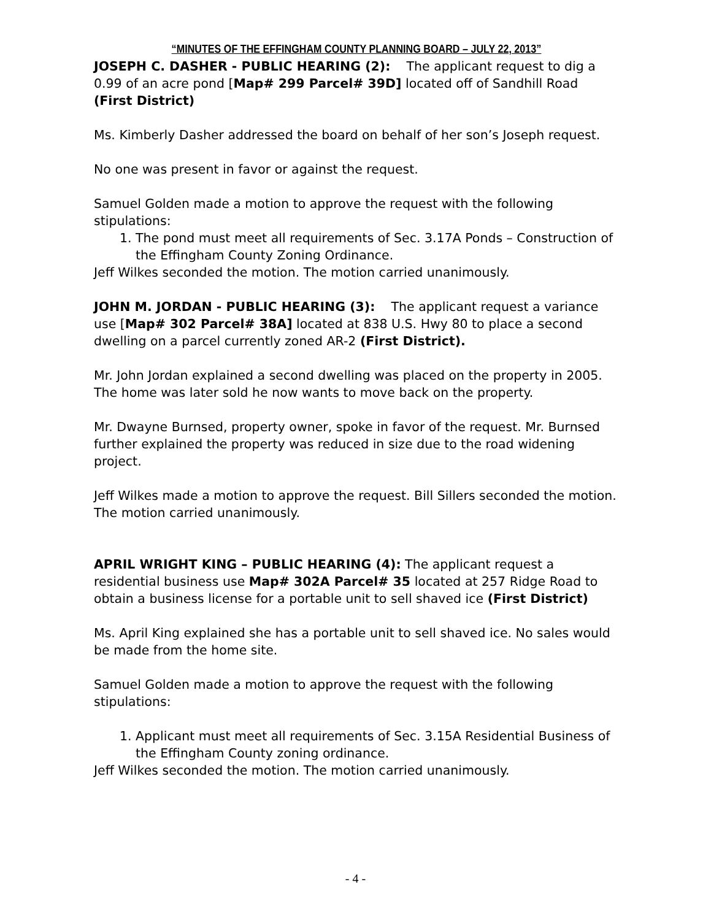“MINUTES OF THE EFFINGHAM COUNTY PLANNING BOARD – JULY 22, 2013”
JOSEPH C. DASHER - PUBLIC HEARING (2): The applicant request to dig a 0.99 of an acre pond [Map# 299 Parcel# 39D] located off of Sandhill Road (First District)
Ms. Kimberly Dasher addressed the board on behalf of her son’s Joseph request.
No one was present in favor or against the request.
Samuel Golden made a motion to approve the request with the following stipulations:
1. The pond must meet all requirements of Sec. 3.17A Ponds – Construction of the Effingham County Zoning Ordinance.
Jeff Wilkes seconded the motion. The motion carried unanimously.
JOHN M. JORDAN - PUBLIC HEARING (3): The applicant request a variance use [Map# 302 Parcel# 38A] located at 838 U.S. Hwy 80 to place a second dwelling on a parcel currently zoned AR-2 (First District).
Mr. John Jordan explained a second dwelling was placed on the property in 2005. The home was later sold he now wants to move back on the property.
Mr. Dwayne Burnsed, property owner, spoke in favor of the request. Mr. Burnsed further explained the property was reduced in size due to the road widening project.
Jeff Wilkes made a motion to approve the request. Bill Sillers seconded the motion. The motion carried unanimously.
APRIL WRIGHT KING – PUBLIC HEARING (4): The applicant request a residential business use Map# 302A Parcel# 35 located at 257 Ridge Road to obtain a business license for a portable unit to sell shaved ice (First District)
Ms. April King explained she has a portable unit to sell shaved ice. No sales would be made from the home site.
Samuel Golden made a motion to approve the request with the following stipulations:
1. Applicant must meet all requirements of Sec. 3.15A Residential Business of the Effingham County zoning ordinance.
Jeff Wilkes seconded the motion. The motion carried unanimously.
- 4 -